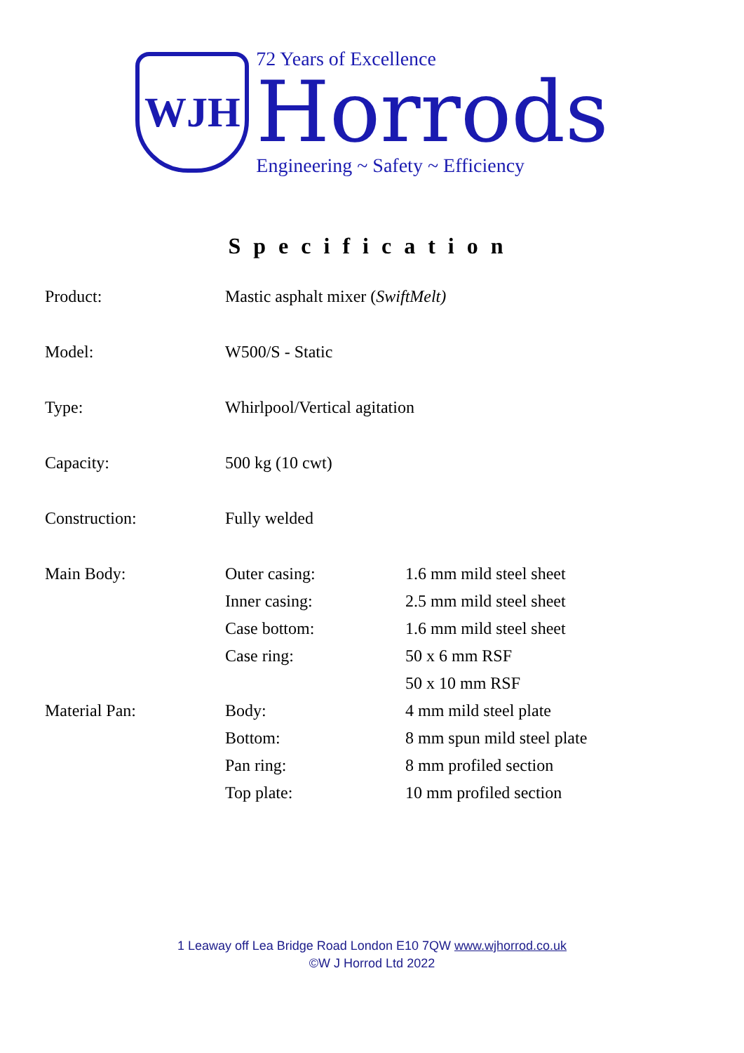WJH
72 Years of Excellence
Horrods
Engineering ~ Safety ~ Efficiency
Specification
| Product: | Mastic asphalt mixer ( SwiftMelt) | |
| Model: | W500/S - Static | |
| Type: | Whirlpool/Vertical agitation | |
| Capacity: | 500 kg (10 cwt) | |
| Construction: | Fully welded | |
| Main Body: | Outer casing: | 1.6 mm mild steel sheet |
| | Inner casing: | 2.5 mm mild steel sheet |
| | Case bottom: | 1.6 mm mild steel sheet |
| | Case ring: | 50 x 6 mm RSF |
| | | 50 x 10 mm RSF |
| Material Pan: | Body: | 4 mm mild steel plate |
| | Bottom: | 8 mm spun mild steel plate |
| | Pan ring: | 8 mm profiled section |
| | Top plate: | 10 mm profiled section |
1 Leaway off Lea Bridge Road London E10 7QW www.wjhorrod.co.uk
©W J Horrod Ltd 2022